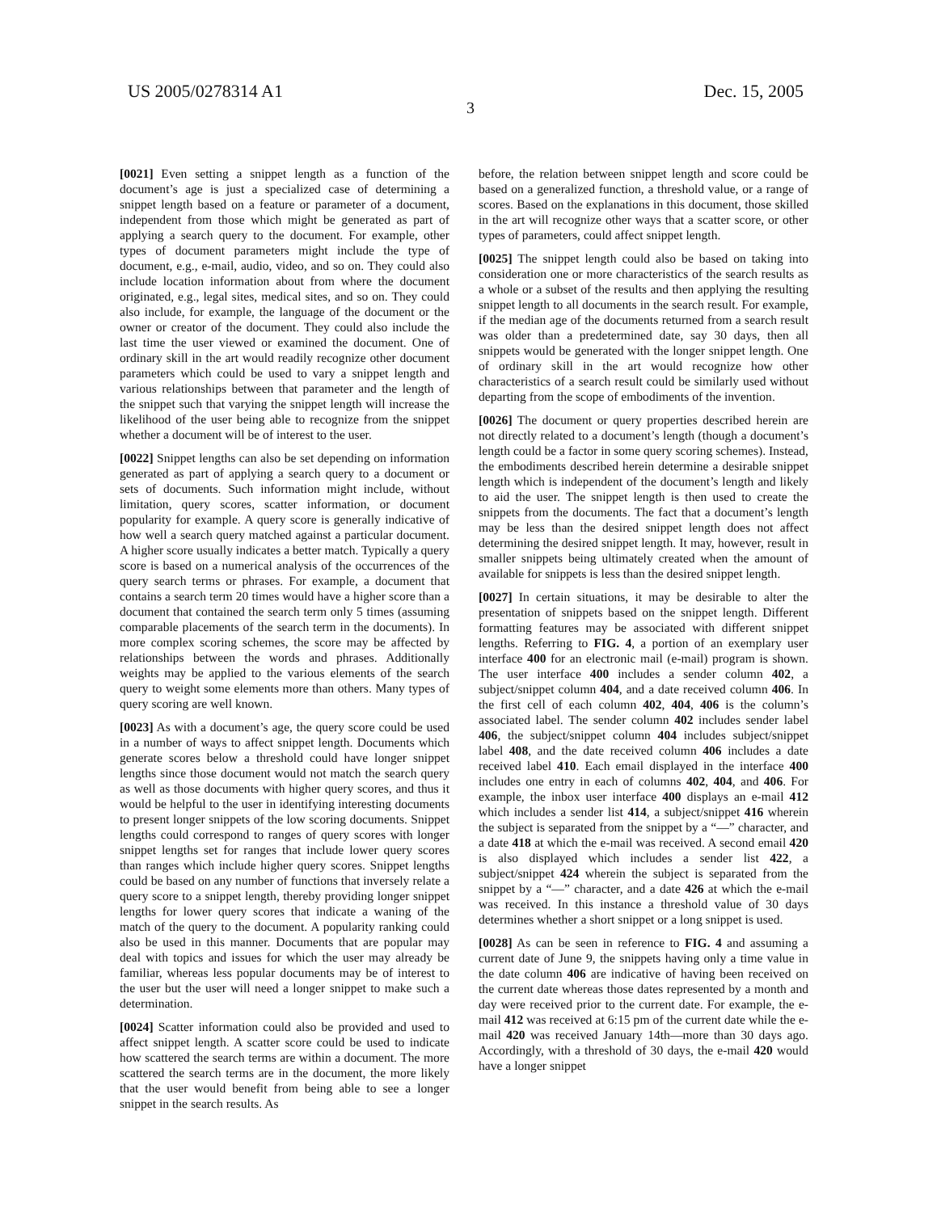US 2005/0278314 A1 Dec. 15, 2005
3
[0021] Even setting a snippet length as a function of the document’s age is just a specialized case of determining a snippet length based on a feature or parameter of a document, independent from those which might be generated as part of applying a search query to the document. For example, other types of document parameters might include the type of document, e.g., e-mail, audio, video, and so on. They could also include location information about from where the document originated, e.g., legal sites, medical sites, and so on. They could also include, for example, the language of the document or the owner or creator of the document. They could also include the last time the user viewed or examined the document. One of ordinary skill in the art would readily recognize other document parameters which could be used to vary a snippet length and various relationships between that parameter and the length of the snippet such that varying the snippet length will increase the likelihood of the user being able to recognize from the snippet whether a document will be of interest to the user.
[0022] Snippet lengths can also be set depending on information generated as part of applying a search query to a document or sets of documents. Such information might include, without limitation, query scores, scatter information, or document popularity for example. A query score is generally indicative of how well a search query matched against a particular document. A higher score usually indicates a better match. Typically a query score is based on a numerical analysis of the occurrences of the query search terms or phrases. For example, a document that contains a search term 20 times would have a higher score than a document that contained the search term only 5 times (assuming comparable placements of the search term in the documents). In more complex scoring schemes, the score may be affected by relationships between the words and phrases. Additionally weights may be applied to the various elements of the search query to weight some elements more than others. Many types of query scoring are well known.
[0023] As with a document’s age, the query score could be used in a number of ways to affect snippet length. Documents which generate scores below a threshold could have longer snippet lengths since those document would not match the search query as well as those documents with higher query scores, and thus it would be helpful to the user in identifying interesting documents to present longer snippets of the low scoring documents. Snippet lengths could correspond to ranges of query scores with longer snippet lengths set for ranges that include lower query scores than ranges which include higher query scores. Snippet lengths could be based on any number of functions that inversely relate a query score to a snippet length, thereby providing longer snippet lengths for lower query scores that indicate a waning of the match of the query to the document. A popularity ranking could also be used in this manner. Documents that are popular may deal with topics and issues for which the user may already be familiar, whereas less popular documents may be of interest to the user but the user will need a longer snippet to make such a determination.
[0024] Scatter information could also be provided and used to affect snippet length. A scatter score could be used to indicate how scattered the search terms are within a document. The more scattered the search terms are in the document, the more likely that the user would benefit from being able to see a longer snippet in the search results. As
before, the relation between snippet length and score could be based on a generalized function, a threshold value, or a range of scores. Based on the explanations in this document, those skilled in the art will recognize other ways that a scatter score, or other types of parameters, could affect snippet length.
[0025] The snippet length could also be based on taking into consideration one or more characteristics of the search results as a whole or a subset of the results and then applying the resulting snippet length to all documents in the search result. For example, if the median age of the documents returned from a search result was older than a predetermined date, say 30 days, then all snippets would be generated with the longer snippet length. One of ordinary skill in the art would recognize how other characteristics of a search result could be similarly used without departing from the scope of embodiments of the invention.
[0026] The document or query properties described herein are not directly related to a document’s length (though a document’s length could be a factor in some query scoring schemes). Instead, the embodiments described herein determine a desirable snippet length which is independent of the document’s length and likely to aid the user. The snippet length is then used to create the snippets from the documents. The fact that a document’s length may be less than the desired snippet length does not affect determining the desired snippet length. It may, however, result in smaller snippets being ultimately created when the amount of available for snippets is less than the desired snippet length.
[0027] In certain situations, it may be desirable to alter the presentation of snippets based on the snippet length. Different formatting features may be associated with different snippet lengths. Referring to FIG. 4, a portion of an exemplary user interface 400 for an electronic mail (e-mail) program is shown. The user interface 400 includes a sender column 402, a subject/snippet column 404, and a date received column 406. In the first cell of each column 402, 404, 406 is the column’s associated label. The sender column 402 includes sender label 406, the subject/snippet column 404 includes subject/snippet label 408, and the date received column 406 includes a date received label 410. Each email displayed in the interface 400 includes one entry in each of columns 402, 404, and 406. For example, the inbox user interface 400 displays an e-mail 412 which includes a sender list 414, a subject/snippet 416 wherein the subject is separated from the snippet by a “—” character, and a date 418 at which the e-mail was received. A second email 420 is also displayed which includes a sender list 422, a subject/snippet 424 wherein the subject is separated from the snippet by a “—” character, and a date 426 at which the e-mail was received. In this instance a threshold value of 30 days determines whether a short snippet or a long snippet is used.
[0028] As can be seen in reference to FIG. 4 and assuming a current date of June 9, the snippets having only a time value in the date column 406 are indicative of having been received on the current date whereas those dates represented by a month and day were received prior to the current date. For example, the e-mail 412 was received at 6:15 pm of the current date while the e-mail 420 was received January 14th—more than 30 days ago. Accordingly, with a threshold of 30 days, the e-mail 420 would have a longer snippet